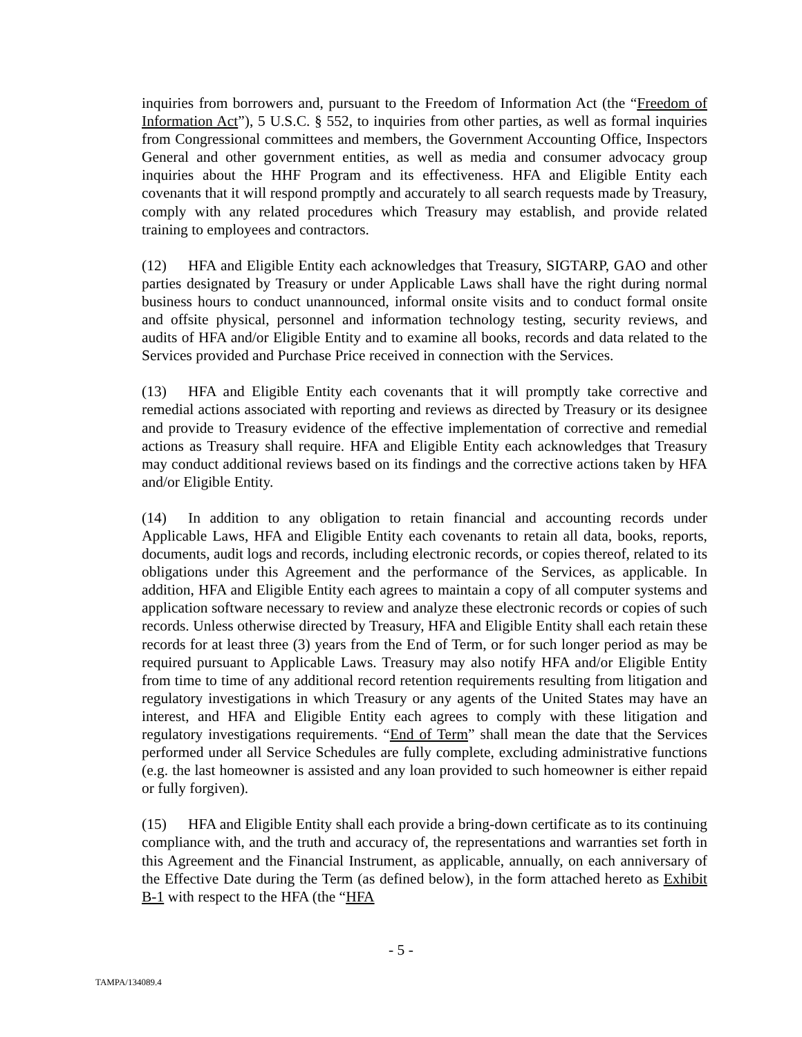inquiries from borrowers and, pursuant to the Freedom of Information Act (the “Freedom of Information Act”), 5 U.S.C. § 552, to inquiries from other parties, as well as formal inquiries from Congressional committees and members, the Government Accounting Office, Inspectors General and other government entities, as well as media and consumer advocacy group inquiries about the HHF Program and its effectiveness. HFA and Eligible Entity each covenants that it will respond promptly and accurately to all search requests made by Treasury, comply with any related procedures which Treasury may establish, and provide related training to employees and contractors.
(12) HFA and Eligible Entity each acknowledges that Treasury, SIGTARP, GAO and other parties designated by Treasury or under Applicable Laws shall have the right during normal business hours to conduct unannounced, informal onsite visits and to conduct formal onsite and offsite physical, personnel and information technology testing, security reviews, and audits of HFA and/or Eligible Entity and to examine all books, records and data related to the Services provided and Purchase Price received in connection with the Services.
(13) HFA and Eligible Entity each covenants that it will promptly take corrective and remedial actions associated with reporting and reviews as directed by Treasury or its designee and provide to Treasury evidence of the effective implementation of corrective and remedial actions as Treasury shall require. HFA and Eligible Entity each acknowledges that Treasury may conduct additional reviews based on its findings and the corrective actions taken by HFA and/or Eligible Entity.
(14) In addition to any obligation to retain financial and accounting records under Applicable Laws, HFA and Eligible Entity each covenants to retain all data, books, reports, documents, audit logs and records, including electronic records, or copies thereof, related to its obligations under this Agreement and the performance of the Services, as applicable. In addition, HFA and Eligible Entity each agrees to maintain a copy of all computer systems and application software necessary to review and analyze these electronic records or copies of such records. Unless otherwise directed by Treasury, HFA and Eligible Entity shall each retain these records for at least three (3) years from the End of Term, or for such longer period as may be required pursuant to Applicable Laws. Treasury may also notify HFA and/or Eligible Entity from time to time of any additional record retention requirements resulting from litigation and regulatory investigations in which Treasury or any agents of the United States may have an interest, and HFA and Eligible Entity each agrees to comply with these litigation and regulatory investigations requirements. “End of Term” shall mean the date that the Services performed under all Service Schedules are fully complete, excluding administrative functions (e.g. the last homeowner is assisted and any loan provided to such homeowner is either repaid or fully forgiven).
(15) HFA and Eligible Entity shall each provide a bring-down certificate as to its continuing compliance with, and the truth and accuracy of, the representations and warranties set forth in this Agreement and the Financial Instrument, as applicable, annually, on each anniversary of the Effective Date during the Term (as defined below), in the form attached hereto as Exhibit B-1 with respect to the HFA (the “HFA
- 5 -
TAMPA/134089.4